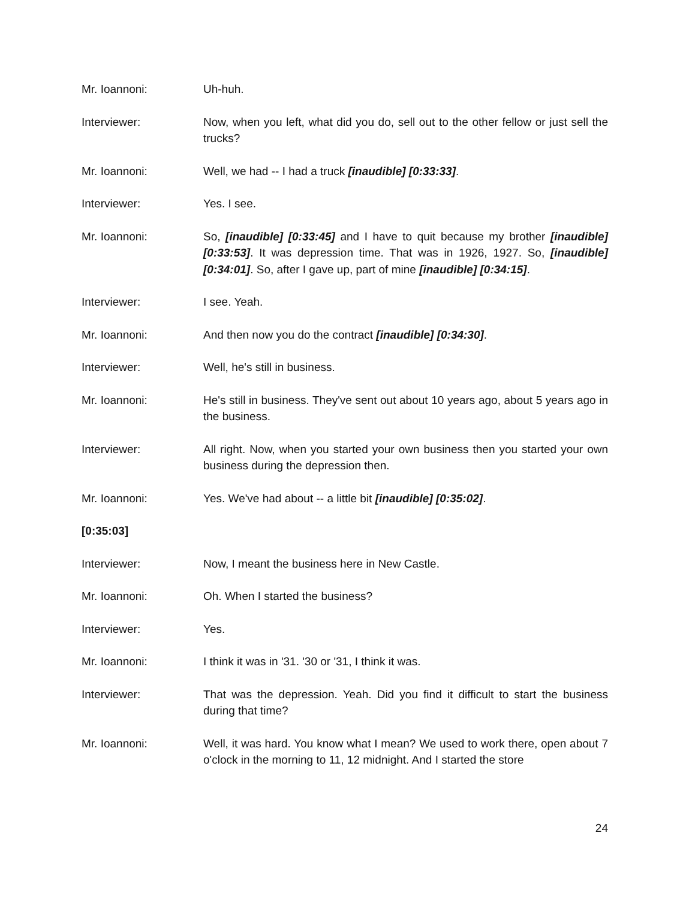Mr. Ioannoni: Uh-huh.
Interviewer: Now, when you left, what did you do, sell out to the other fellow or just sell the trucks?
Mr. Ioannoni: Well, we had -- I had a truck [inaudible] [0:33:33].
Interviewer: Yes. I see.
Mr. Ioannoni: So, [inaudible] [0:33:45] and I have to quit because my brother [inaudible] [0:33:53]. It was depression time. That was in 1926, 1927. So, [inaudible] [0:34:01]. So, after I gave up, part of mine [inaudible] [0:34:15].
Interviewer: I see. Yeah.
Mr. Ioannoni: And then now you do the contract [inaudible] [0:34:30].
Interviewer: Well, he's still in business.
Mr. Ioannoni: He's still in business. They've sent out about 10 years ago, about 5 years ago in the business.
Interviewer: All right. Now, when you started your own business then you started your own business during the depression then.
Mr. Ioannoni: Yes. We've had about -- a little bit [inaudible] [0:35:02].
[0:35:03]
Interviewer: Now, I meant the business here in New Castle.
Mr. Ioannoni: Oh. When I started the business?
Interviewer: Yes.
Mr. Ioannoni: I think it was in '31. '30 or '31, I think it was.
Interviewer: That was the depression. Yeah. Did you find it difficult to start the business during that time?
Mr. Ioannoni: Well, it was hard. You know what I mean? We used to work there, open about 7 o'clock in the morning to 11, 12 midnight. And I started the store
24